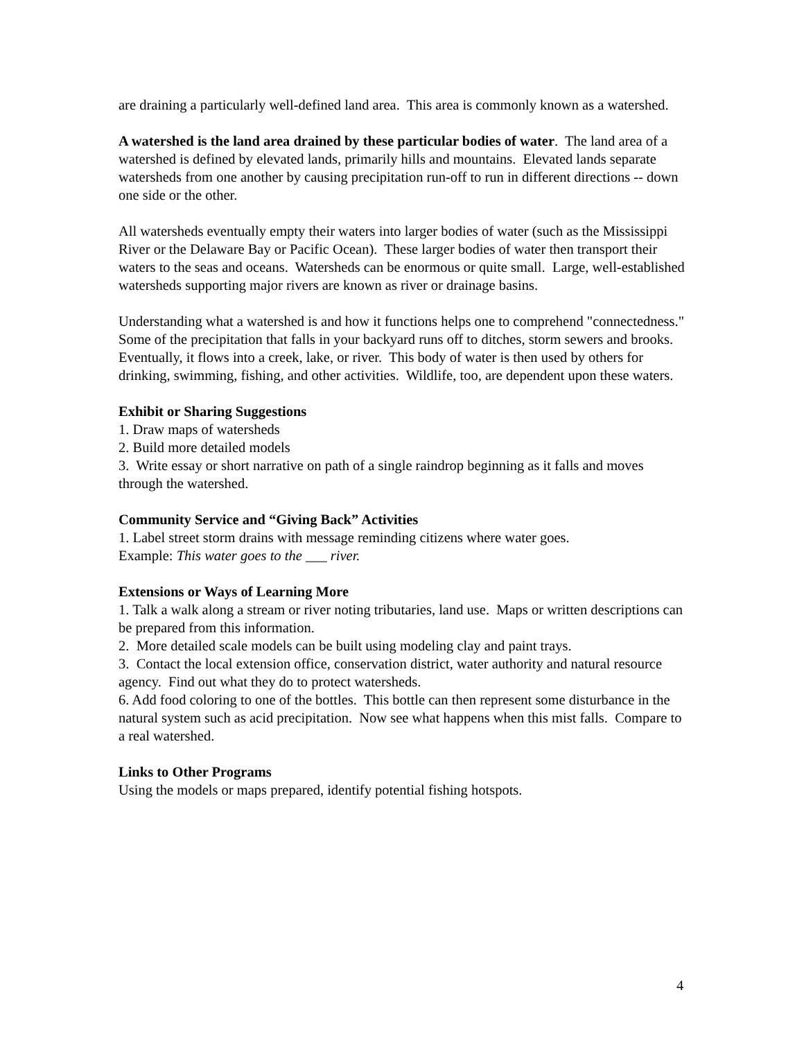are draining a particularly well-defined land area. This area is commonly known as a watershed.
A watershed is the land area drained by these particular bodies of water. The land area of a watershed is defined by elevated lands, primarily hills and mountains. Elevated lands separate watersheds from one another by causing precipitation run-off to run in different directions -- down one side or the other.
All watersheds eventually empty their waters into larger bodies of water (such as the Mississippi River or the Delaware Bay or Pacific Ocean). These larger bodies of water then transport their waters to the seas and oceans. Watersheds can be enormous or quite small. Large, well-established watersheds supporting major rivers are known as river or drainage basins.
Understanding what a watershed is and how it functions helps one to comprehend "connectedness." Some of the precipitation that falls in your backyard runs off to ditches, storm sewers and brooks. Eventually, it flows into a creek, lake, or river. This body of water is then used by others for drinking, swimming, fishing, and other activities. Wildlife, too, are dependent upon these waters.
Exhibit or Sharing Suggestions
1. Draw maps of watersheds
2. Build more detailed models
3. Write essay or short narrative on path of a single raindrop beginning as it falls and moves through the watershed.
Community Service and “Giving Back” Activities
1. Label street storm drains with message reminding citizens where water goes.
Example: This water goes to the ___ river.
Extensions or Ways of Learning More
1. Talk a walk along a stream or river noting tributaries, land use. Maps or written descriptions can be prepared from this information.
2. More detailed scale models can be built using modeling clay and paint trays.
3. Contact the local extension office, conservation district, water authority and natural resource agency. Find out what they do to protect watersheds.
6. Add food coloring to one of the bottles. This bottle can then represent some disturbance in the natural system such as acid precipitation. Now see what happens when this mist falls. Compare to a real watershed.
Links to Other Programs
Using the models or maps prepared, identify potential fishing hotspots.
4